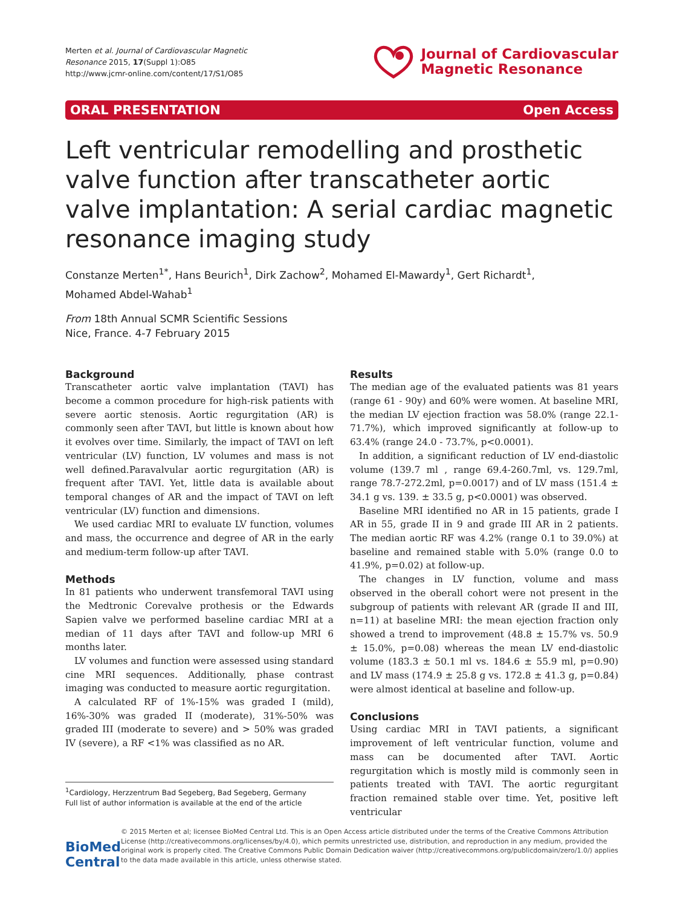Merten et al. Journal of Cardiovascular Magnetic
Resonance 2015, 17(Suppl 1):O85
http://www.jcmr-online.com/content/17/S1/O85
Journal of Cardiovascular
Magnetic Resonance
ORAL PRESENTATION Open Access
Left ventricular remodelling and prosthetic valve function after transcatheter aortic valve implantation: A serial cardiac magnetic resonance imaging study
Constanze Merten<sup>1*</sup>, Hans Beurich<sup>1</sup>, Dirk Zachow<sup>2</sup>, Mohamed El-Mawardy<sup>1</sup>, Gert Richardt<sup>1</sup>,
Mohamed Abdel-Wahab<sup>1</sup>
From 18th Annual SCMR Scientific Sessions
Nice, France. 4-7 February 2015
Background
Transcatheter aortic valve implantation (TAVI) has become a common procedure for high-risk patients with severe aortic stenosis. Aortic regurgitation (AR) is commonly seen after TAVI, but little is known about how it evolves over time. Similarly, the impact of TAVI on left ventricular (LV) function, LV volumes and mass is not well defined.Paravalvular aortic regurgitation (AR) is frequent after TAVI. Yet, little data is available about temporal changes of AR and the impact of TAVI on left ventricular (LV) function and dimensions.
We used cardiac MRI to evaluate LV function, volumes and mass, the occurrence and degree of AR in the early and medium-term follow-up after TAVI.
Methods
In 81 patients who underwent transfemoral TAVI using the Medtronic Corevalve prothesis or the Edwards Sapien valve we performed baseline cardiac MRI at a median of 11 days after TAVI and follow-up MRI 6 months later.
LV volumes and function were assessed using standard cine MRI sequences. Additionally, phase contrast imaging was conducted to measure aortic regurgitation.
A calculated RF of 1%-15% was graded I (mild), 16%-30% was graded II (moderate), 31%-50% was graded III (moderate to severe) and > 50% was graded IV (severe), a RF <1% was classified as no AR.
<sup>1</sup> Cardiology, Herzzentrum Bad Segeberg, Bad Segeberg, Germany
Full list of author information is available at the end of the article
Results
The median age of the evaluated patients was 81 years (range 61 - 90y) and 60% were women. At baseline MRI, the median LV ejection fraction was 58.0% (range 22.1-71.7%), which improved significantly at follow-up to 63.4% (range 24.0 - 73.7%, p<0.0001).
In addition, a significant reduction of LV end-diastolic volume (139.7 ml , range 69.4-260.7ml, vs. 129.7ml, range 78.7-272.2ml, p=0.0017) and of LV mass (151.4 ± 34.1 g vs. 139. ± 33.5 g, p<0.0001) was observed.
Baseline MRI identified no AR in 15 patients, grade I AR in 55, grade II in 9 and grade III AR in 2 patients. The median aortic RF was 4.2% (range 0.1 to 39.0%) at baseline and remained stable with 5.0% (range 0.0 to 41.9%, p=0.02) at follow-up.
The changes in LV function, volume and mass observed in the oberall cohort were not present in the subgroup of patients with relevant AR (grade II and III, n=11) at baseline MRI: the mean ejection fraction only showed a trend to improvement (48.8 ± 15.7% vs. 50.9 ± 15.0%, p=0.08) whereas the mean LV end-diastolic volume (183.3 ± 50.1 ml vs. 184.6 ± 55.9 ml, p=0.90) and LV mass (174.9 ± 25.8 g vs. 172.8 ± 41.3 g, p=0.84) were almost identical at baseline and follow-up.
Conclusions
Using cardiac MRI in TAVI patients, a significant improvement of left ventricular function, volume and mass can be documented after TAVI. Aortic regurgitation which is mostly mild is commonly seen in patients treated with TAVI. The aortic regurgitant fraction remained stable over time. Yet, positive left ventricular
BioMed Central
© 2015 Merten et al; licensee BioMed Central Ltd. This is an Open Access article distributed under the terms of the Creative Commons Attribution License (http://creativecommons.org/licenses/by/4.0), which permits unrestricted use, distribution, and reproduction in any medium, provided the original work is properly cited. The Creative Commons Public Domain Dedication waiver (http://creativecommons.org/publicdomain/zero/1.0/) applies to the data made available in this article, unless otherwise stated.